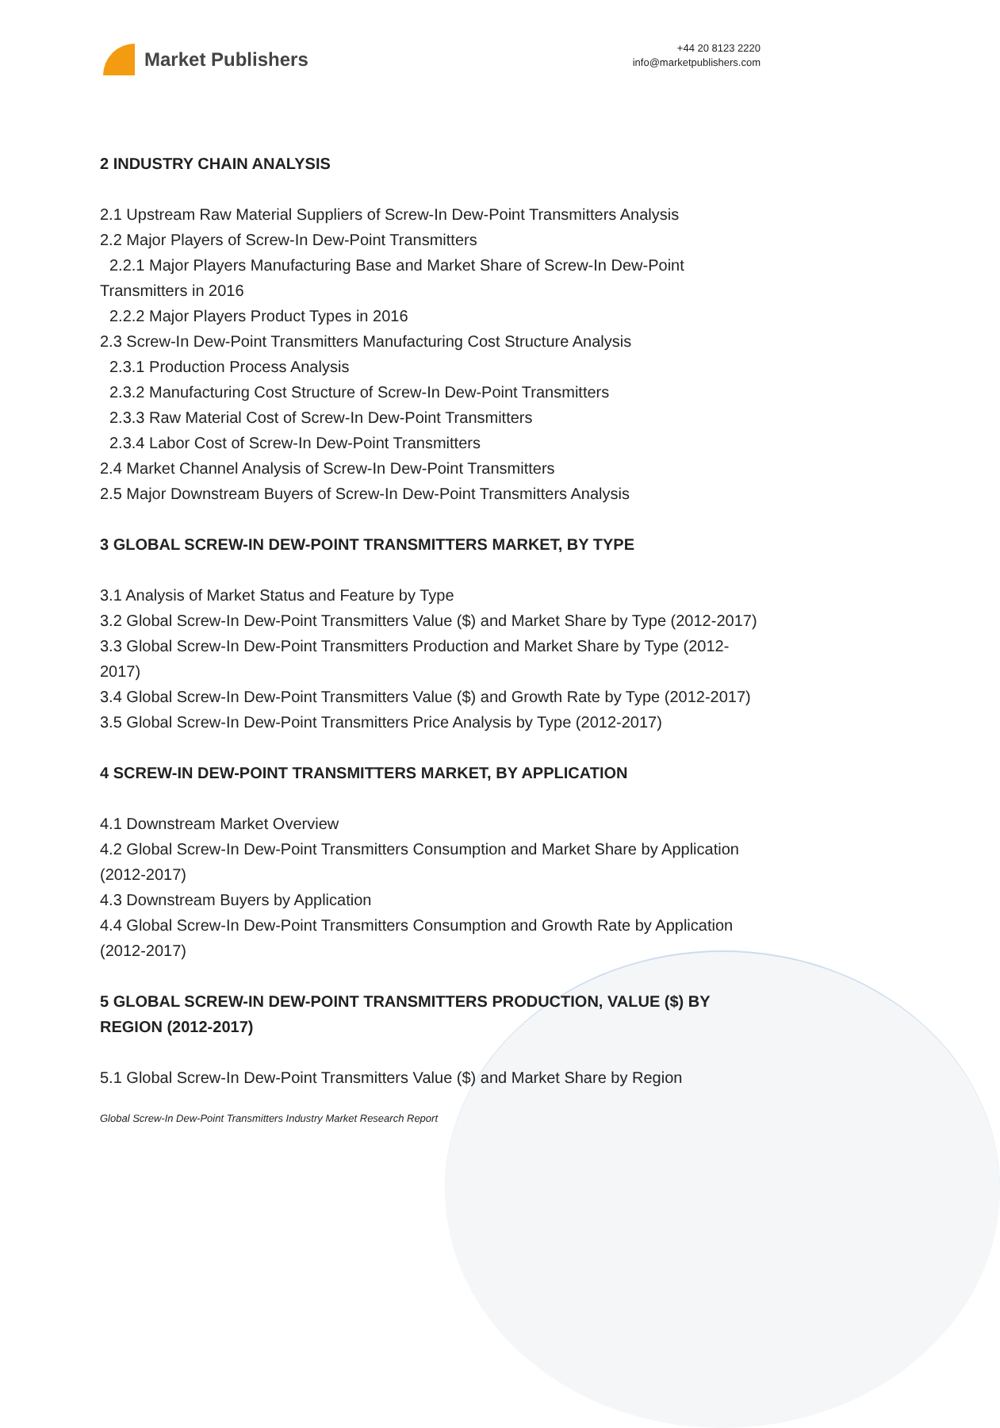Market Publishers
+44 20 8123 2220
info@marketpublishers.com
2 INDUSTRY CHAIN ANALYSIS
2.1 Upstream Raw Material Suppliers of Screw-In Dew-Point Transmitters Analysis
2.2 Major Players of Screw-In Dew-Point Transmitters
2.2.1 Major Players Manufacturing Base and Market Share of Screw-In Dew-Point Transmitters in 2016
2.2.2 Major Players Product Types in 2016
2.3 Screw-In Dew-Point Transmitters Manufacturing Cost Structure Analysis
2.3.1 Production Process Analysis
2.3.2 Manufacturing Cost Structure of Screw-In Dew-Point Transmitters
2.3.3 Raw Material Cost of Screw-In Dew-Point Transmitters
2.3.4 Labor Cost of Screw-In Dew-Point Transmitters
2.4 Market Channel Analysis of Screw-In Dew-Point Transmitters
2.5 Major Downstream Buyers of Screw-In Dew-Point Transmitters Analysis
3 GLOBAL SCREW-IN DEW-POINT TRANSMITTERS MARKET, BY TYPE
3.1 Analysis of Market Status and Feature by Type
3.2 Global Screw-In Dew-Point Transmitters Value ($) and Market Share by Type (2012-2017)
3.3 Global Screw-In Dew-Point Transmitters Production and Market Share by Type (2012-2017)
3.4 Global Screw-In Dew-Point Transmitters Value ($) and Growth Rate by Type (2012-2017)
3.5 Global Screw-In Dew-Point Transmitters Price Analysis by Type (2012-2017)
4 SCREW-IN DEW-POINT TRANSMITTERS MARKET, BY APPLICATION
4.1 Downstream Market Overview
4.2 Global Screw-In Dew-Point Transmitters Consumption and Market Share by Application (2012-2017)
4.3 Downstream Buyers by Application
4.4 Global Screw-In Dew-Point Transmitters Consumption and Growth Rate by Application (2012-2017)
5 GLOBAL SCREW-IN DEW-POINT TRANSMITTERS PRODUCTION, VALUE ($) BY REGION (2012-2017)
5.1 Global Screw-In Dew-Point Transmitters Value ($) and Market Share by Region
Global Screw-In Dew-Point Transmitters Industry Market Research Report